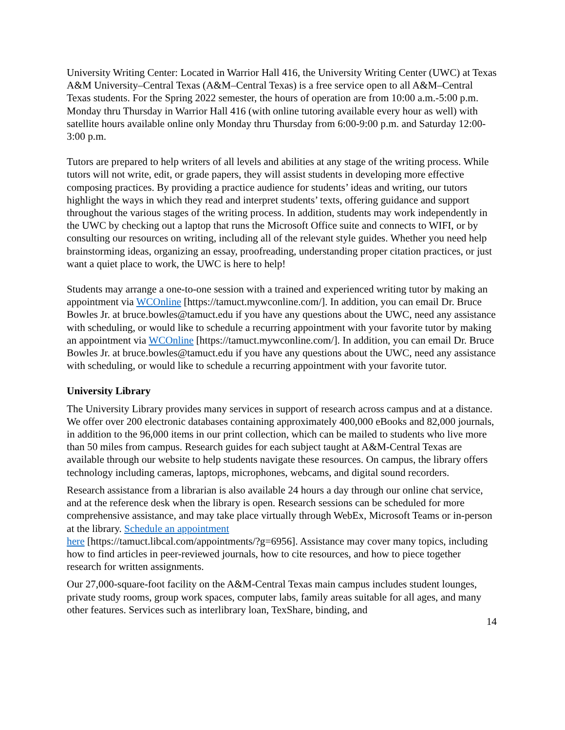University Writing Center: Located in Warrior Hall 416, the University Writing Center (UWC) at Texas A&M University–Central Texas (A&M–Central Texas) is a free service open to all A&M–Central Texas students. For the Spring 2022 semester, the hours of operation are from 10:00 a.m.-5:00 p.m. Monday thru Thursday in Warrior Hall 416 (with online tutoring available every hour as well) with satellite hours available online only Monday thru Thursday from 6:00-9:00 p.m. and Saturday 12:00-3:00 p.m.
Tutors are prepared to help writers of all levels and abilities at any stage of the writing process. While tutors will not write, edit, or grade papers, they will assist students in developing more effective composing practices. By providing a practice audience for students’ ideas and writing, our tutors highlight the ways in which they read and interpret students’ texts, offering guidance and support throughout the various stages of the writing process. In addition, students may work independently in the UWC by checking out a laptop that runs the Microsoft Office suite and connects to WIFI, or by consulting our resources on writing, including all of the relevant style guides. Whether you need help brainstorming ideas, organizing an essay, proofreading, understanding proper citation practices, or just want a quiet place to work, the UWC is here to help!
Students may arrange a one-to-one session with a trained and experienced writing tutor by making an appointment via WCOnline [https://tamuct.mywconline.com/]. In addition, you can email Dr. Bruce Bowles Jr. at bruce.bowles@tamuct.edu if you have any questions about the UWC, need any assistance with scheduling, or would like to schedule a recurring appointment with your favorite tutor by making an appointment via WCOnline [https://tamuct.mywconline.com/]. In addition, you can email Dr. Bruce Bowles Jr. at bruce.bowles@tamuct.edu if you have any questions about the UWC, need any assistance with scheduling, or would like to schedule a recurring appointment with your favorite tutor.
University Library
The University Library provides many services in support of research across campus and at a distance. We offer over 200 electronic databases containing approximately 400,000 eBooks and 82,000 journals, in addition to the 96,000 items in our print collection, which can be mailed to students who live more than 50 miles from campus. Research guides for each subject taught at A&M-Central Texas are available through our website to help students navigate these resources. On campus, the library offers technology including cameras, laptops, microphones, webcams, and digital sound recorders.
Research assistance from a librarian is also available 24 hours a day through our online chat service, and at the reference desk when the library is open. Research sessions can be scheduled for more comprehensive assistance, and may take place virtually through WebEx, Microsoft Teams or in-person at the library. Schedule an appointment
here [https://tamuct.libcal.com/appointments/?g=6956]. Assistance may cover many topics, including how to find articles in peer-reviewed journals, how to cite resources, and how to piece together research for written assignments.
Our 27,000-square-foot facility on the A&M-Central Texas main campus includes student lounges, private study rooms, group work spaces, computer labs, family areas suitable for all ages, and many other features. Services such as interlibrary loan, TexShare, binding, and
14